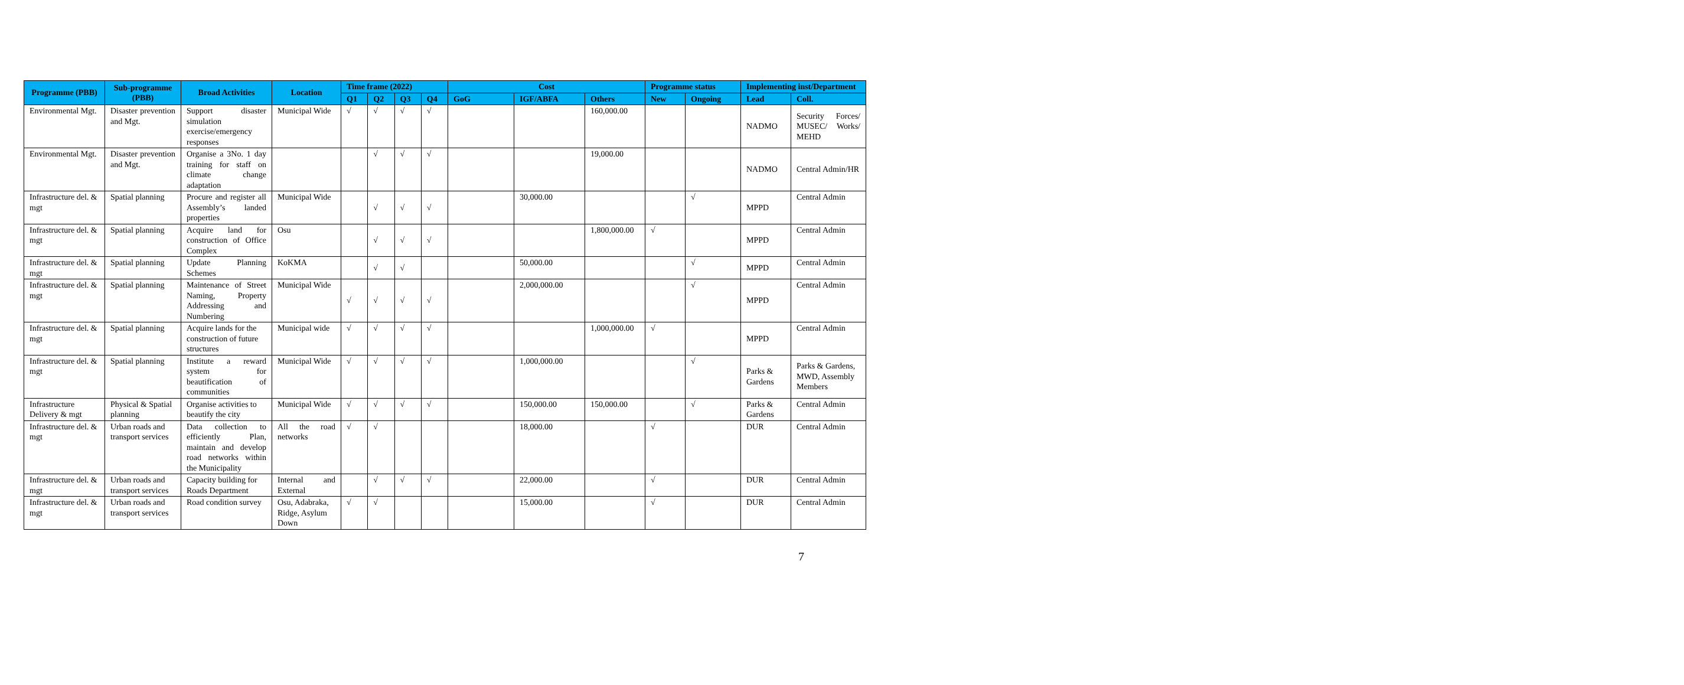| Programme (PBB) | Sub-programme (PBB) | Broad Activities | Location | Time frame (2022) | | | | Cost | | | Programme status | | Implementing inst/Department | |
| --- | --- | --- | --- | --- | --- | --- | --- | --- | --- | --- | --- | --- | --- | --- |
| | | | | Q1 | Q2 | Q3 | Q4 | GoG | IGF/ABFA | Others | New | Ongoing | Lead | Coll. |
| Environmental Mgt. | Disaster prevention and Mgt. | Support disaster simulation exercise/emergency responses | Municipal Wide | √ | √ | √ | √ | | | 160,000.00 | | | NADMO | Security Forces/ MUSEC/ Works/ MEHD |
| Environmental Mgt. | Disaster prevention and Mgt. | Organise a 3No. 1 day training for staff on climate change adaptation | | | √ | √ | √ | | | 19,000.00 | | | NADMO | Central Admin/HR |
| Infrastructure del. & mgt | Spatial planning | Procure and register all Assembly’s landed properties | Municipal Wide | | √ | √ | √ | | 30,000.00 | | | √ | MPPD | Central Admin |
| Infrastructure del. & mgt | Spatial planning | Acquire land for construction of Office Complex | Osu | | √ | √ | √ | | | 1,800,000.00 | √ | | MPPD | Central Admin |
| Infrastructure del. & mgt | Spatial planning | Update Planning Schemes | KoKMA | | √ | √ | | | 50,000.00 | | | √ | MPPD | Central Admin |
| Infrastructure del. & mgt | Spatial planning | Maintenance of Street Naming, Property Addressing and Numbering | Municipal Wide | √ | √ | √ | √ | | 2,000,000.00 | | | √ | MPPD | Central Admin |
| Infrastructure del. & mgt | Spatial planning | Acquire lands for the construction of future structures | Municipal wide | √ | √ | √ | √ | | | 1,000,000.00 | √ | | MPPD | Central Admin |
| Infrastructure del. & mgt | Spatial planning | Institute a reward system for beautification of communities | Municipal Wide | √ | √ | √ | √ | | 1,000,000.00 | | | √ | Parks & Gardens | Parks & Gardens, MWD, Assembly Members |
| Infrastructure Delivery & mgt | Physical & Spatial planning | Organise activities to beautify the city | Municipal Wide | √ | √ | √ | √ | | 150,000.00 | 150,000.00 | | √ | Parks & Gardens | Central Admin |
| Infrastructure del. & mgt | Urban roads and transport services | Data collection to efficiently Plan, maintain and develop road networks within the Municipality | All the road networks | √ | √ | | | | 18,000.00 | | √ | | DUR | Central Admin |
| Infrastructure del. & mgt | Urban roads and transport services | Capacity building for Roads Department | Internal and External | | √ | √ | √ | | 22,000.00 | | √ | | DUR | Central Admin |
| Infrastructure del. & mgt | Urban roads and transport services | Road condition survey | Osu, Adabraka, Ridge, Asylum Down | √ | √ | | | | 15,000.00 | | √ | | DUR | Central Admin |
7